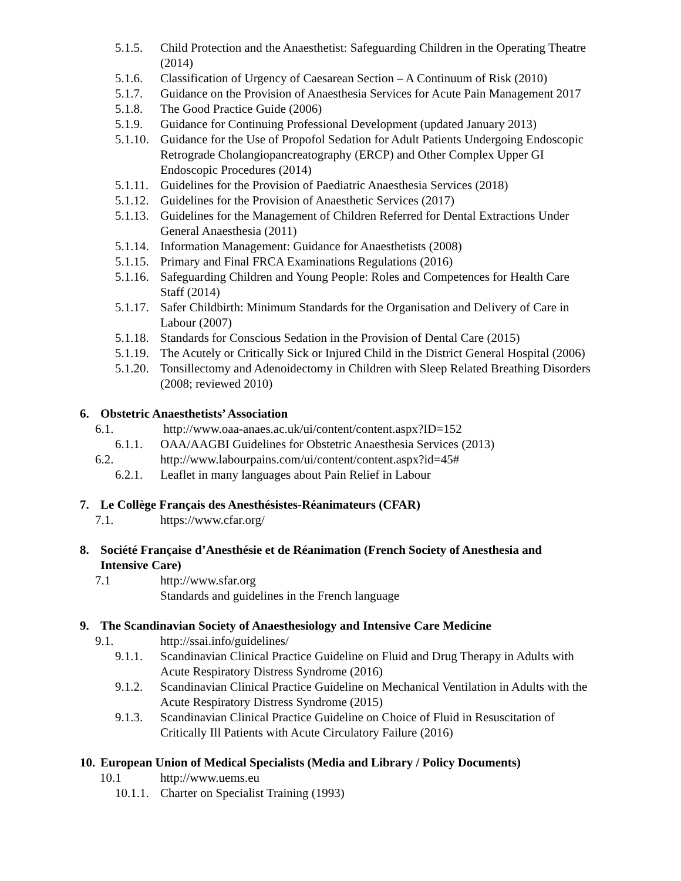5.1.5. Child Protection and the Anaesthetist: Safeguarding Children in the Operating Theatre (2014)
5.1.6. Classification of Urgency of Caesarean Section – A Continuum of Risk (2010)
5.1.7. Guidance on the Provision of Anaesthesia Services for Acute Pain Management 2017
5.1.8. The Good Practice Guide (2006)
5.1.9. Guidance for Continuing Professional Development (updated January 2013)
5.1.10. Guidance for the Use of Propofol Sedation for Adult Patients Undergoing Endoscopic Retrograde Cholangiopancreatography (ERCP) and Other Complex Upper GI Endoscopic Procedures (2014)
5.1.11. Guidelines for the Provision of Paediatric Anaesthesia Services (2018)
5.1.12. Guidelines for the Provision of Anaesthetic Services (2017)
5.1.13. Guidelines for the Management of Children Referred for Dental Extractions Under General Anaesthesia (2011)
5.1.14. Information Management: Guidance for Anaesthetists (2008)
5.1.15. Primary and Final FRCA Examinations Regulations (2016)
5.1.16. Safeguarding Children and Young People: Roles and Competences for Health Care Staff (2014)
5.1.17. Safer Childbirth: Minimum Standards for the Organisation and Delivery of Care in Labour (2007)
5.1.18. Standards for Conscious Sedation in the Provision of Dental Care (2015)
5.1.19. The Acutely or Critically Sick or Injured Child in the District General Hospital (2006)
5.1.20. Tonsillectomy and Adenoidectomy in Children with Sleep Related Breathing Disorders (2008; reviewed 2010)
6. Obstetric Anaesthetists’ Association
6.1. http://www.oaa-anaes.ac.uk/ui/content/content.aspx?ID=152
6.1.1. OAA/AAGBI Guidelines for Obstetric Anaesthesia Services (2013)
6.2. http://www.labourpains.com/ui/content/content.aspx?id=45#
6.2.1. Leaflet in many languages about Pain Relief in Labour
7. Le Collège Français des Anesthésistes-Réanimateurs (CFAR)
7.1. https://www.cfar.org/
8. Société Française d’Anesthésie et de Réanimation (French Society of Anesthesia and Intensive Care)
7.1 http://www.sfar.org
Standards and guidelines in the French language
9. The Scandinavian Society of Anaesthesiology and Intensive Care Medicine
9.1. http://ssai.info/guidelines/
9.1.1. Scandinavian Clinical Practice Guideline on Fluid and Drug Therapy in Adults with Acute Respiratory Distress Syndrome (2016)
9.1.2. Scandinavian Clinical Practice Guideline on Mechanical Ventilation in Adults with the Acute Respiratory Distress Syndrome (2015)
9.1.3. Scandinavian Clinical Practice Guideline on Choice of Fluid in Resuscitation of Critically Ill Patients with Acute Circulatory Failure (2016)
10. European Union of Medical Specialists (Media and Library / Policy Documents)
10.1 http://www.uems.eu
10.1.1. Charter on Specialist Training (1993)